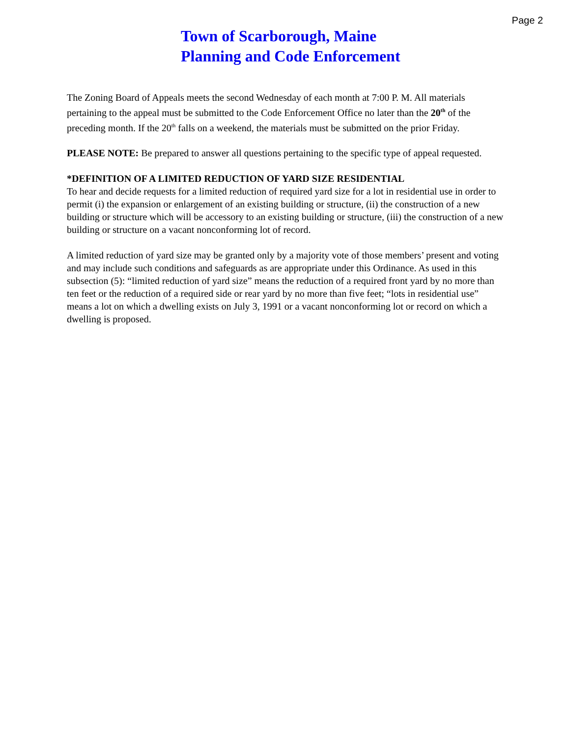Page 2
Town of Scarborough, Maine
Planning and Code Enforcement
The Zoning Board of Appeals meets the second Wednesday of each month at 7:00 P. M. All materials pertaining to the appeal must be submitted to the Code Enforcement Office no later than the 20<sup>th</sup> of the preceding month. If the 20<sup>th</sup> falls on a weekend, the materials must be submitted on the prior Friday.
PLEASE NOTE: Be prepared to answer all questions pertaining to the specific type of appeal requested.
*DEFINITION OF A LIMITED REDUCTION OF YARD SIZE RESIDENTIAL
To hear and decide requests for a limited reduction of required yard size for a lot in residential use in order to permit (i) the expansion or enlargement of an existing building or structure, (ii) the construction of a new building or structure which will be accessory to an existing building or structure, (iii) the construction of a new building or structure on a vacant nonconforming lot of record.
A limited reduction of yard size may be granted only by a majority vote of those members’ present and voting and may include such conditions and safeguards as are appropriate under this Ordinance. As used in this subsection (5): “limited reduction of yard size” means the reduction of a required front yard by no more than ten feet or the reduction of a required side or rear yard by no more than five feet; “lots in residential use” means a lot on which a dwelling exists on July 3, 1991 or a vacant nonconforming lot or record on which a dwelling is proposed.